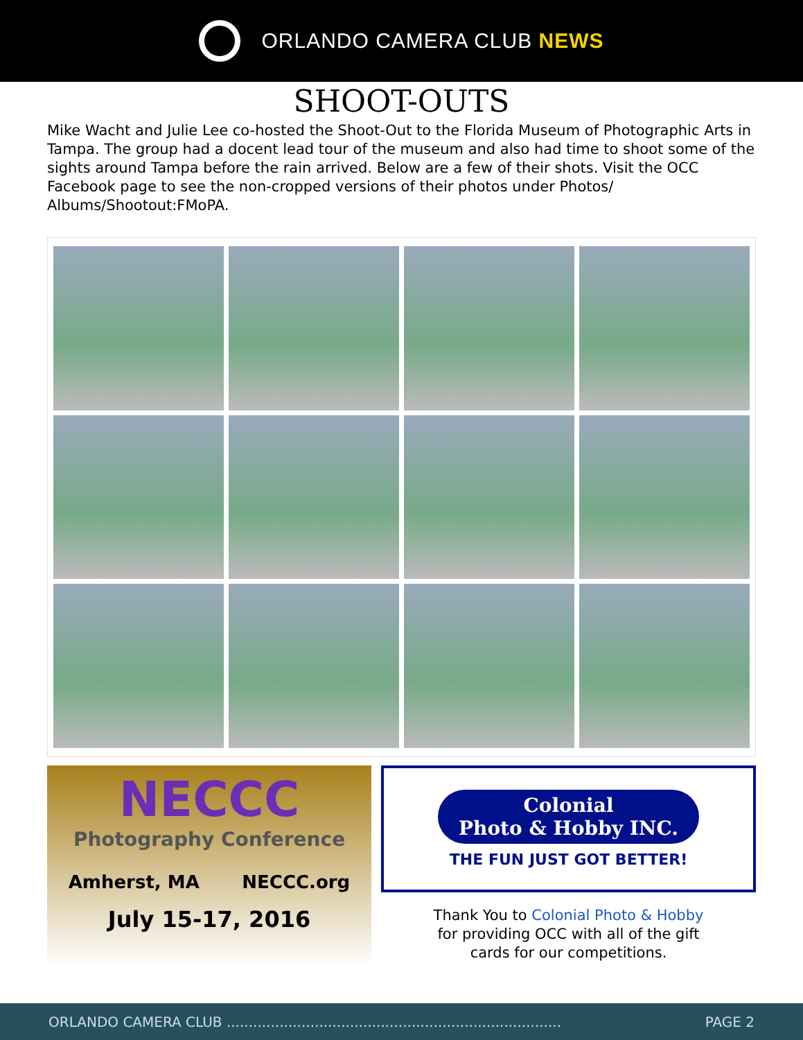ORLANDO CAMERA CLUB NEWS
SHOOT-OUTS
Mike Wacht and Julie Lee co-hosted the Shoot-Out to the Florida Museum of Photographic Arts in Tampa. The group had a docent lead tour of the museum and also had time to shoot some of the sights around Tampa before the rain arrived. Below are a few of their shots. Visit the OCC Facebook page to see the non-cropped versions of their photos under Photos/ Albums/Shootout:FMoPA.
NECCC
Photography Conference
Amherst, MA NECCC.org
July 15-17, 2016
Colonial
Photo & Hobby INC.
THE FUN JUST GOT BETTER!
Thank You to Colonial Photo & Hobby
for providing OCC with all of the gift
cards for our competitions.
ORLANDO CAMERA CLUB ............................................................................ PAGE 2